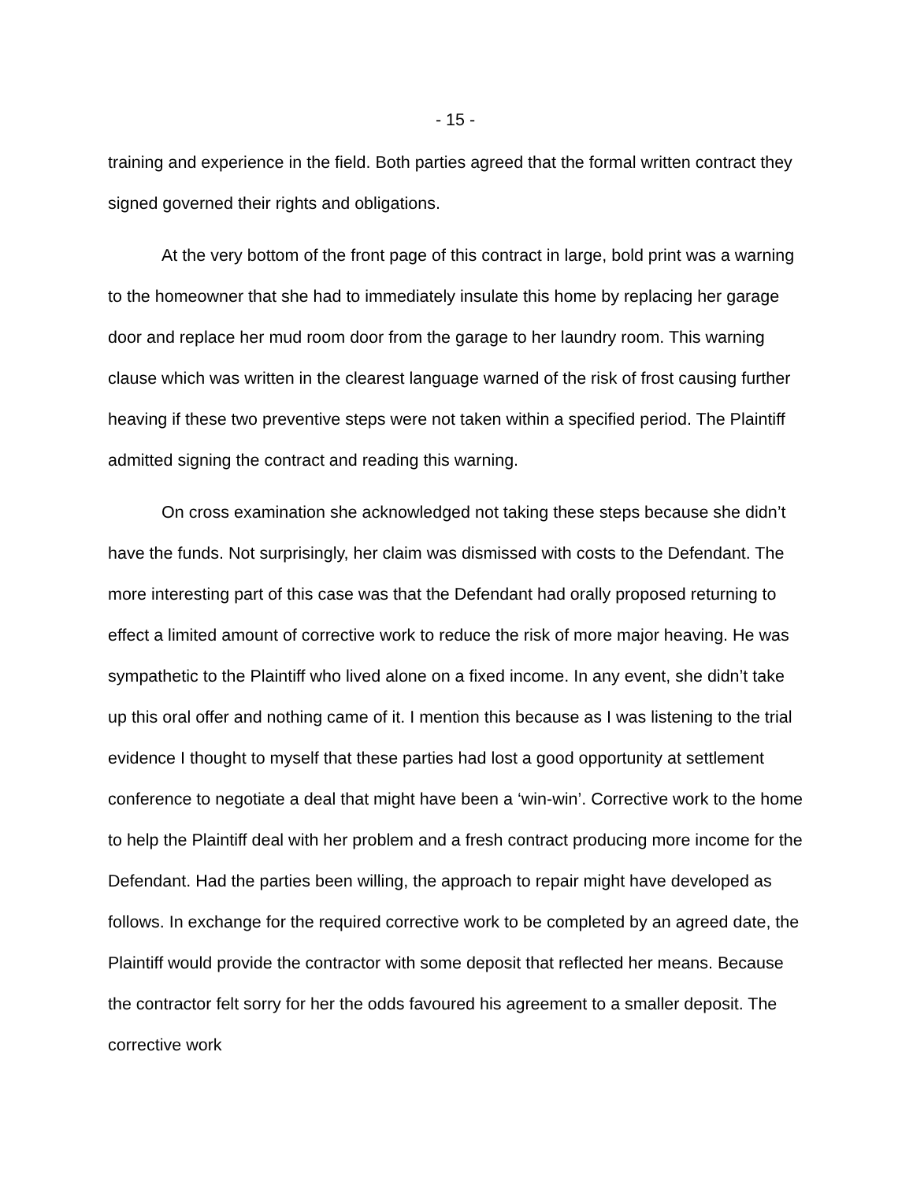- 15 -
training and experience in the field. Both parties agreed that the formal written contract they signed governed their rights and obligations.
At the very bottom of the front page of this contract in large, bold print was a warning to the homeowner that she had to immediately insulate this home by replacing her garage door and replace her mud room door from the garage to her laundry room. This warning clause which was written in the clearest language warned of the risk of frost causing further heaving if these two preventive steps were not taken within a specified period. The Plaintiff admitted signing the contract and reading this warning.
On cross examination she acknowledged not taking these steps because she didn’t have the funds. Not surprisingly, her claim was dismissed with costs to the Defendant. The more interesting part of this case was that the Defendant had orally proposed returning to effect a limited amount of corrective work to reduce the risk of more major heaving. He was sympathetic to the Plaintiff who lived alone on a fixed income. In any event, she didn’t take up this oral offer and nothing came of it. I mention this because as I was listening to the trial evidence I thought to myself that these parties had lost a good opportunity at settlement conference to negotiate a deal that might have been a ‘win-win’. Corrective work to the home to help the Plaintiff deal with her problem and a fresh contract producing more income for the Defendant. Had the parties been willing, the approach to repair might have developed as follows. In exchange for the required corrective work to be completed by an agreed date, the Plaintiff would provide the contractor with some deposit that reflected her means. Because the contractor felt sorry for her the odds favoured his agreement to a smaller deposit. The corrective work